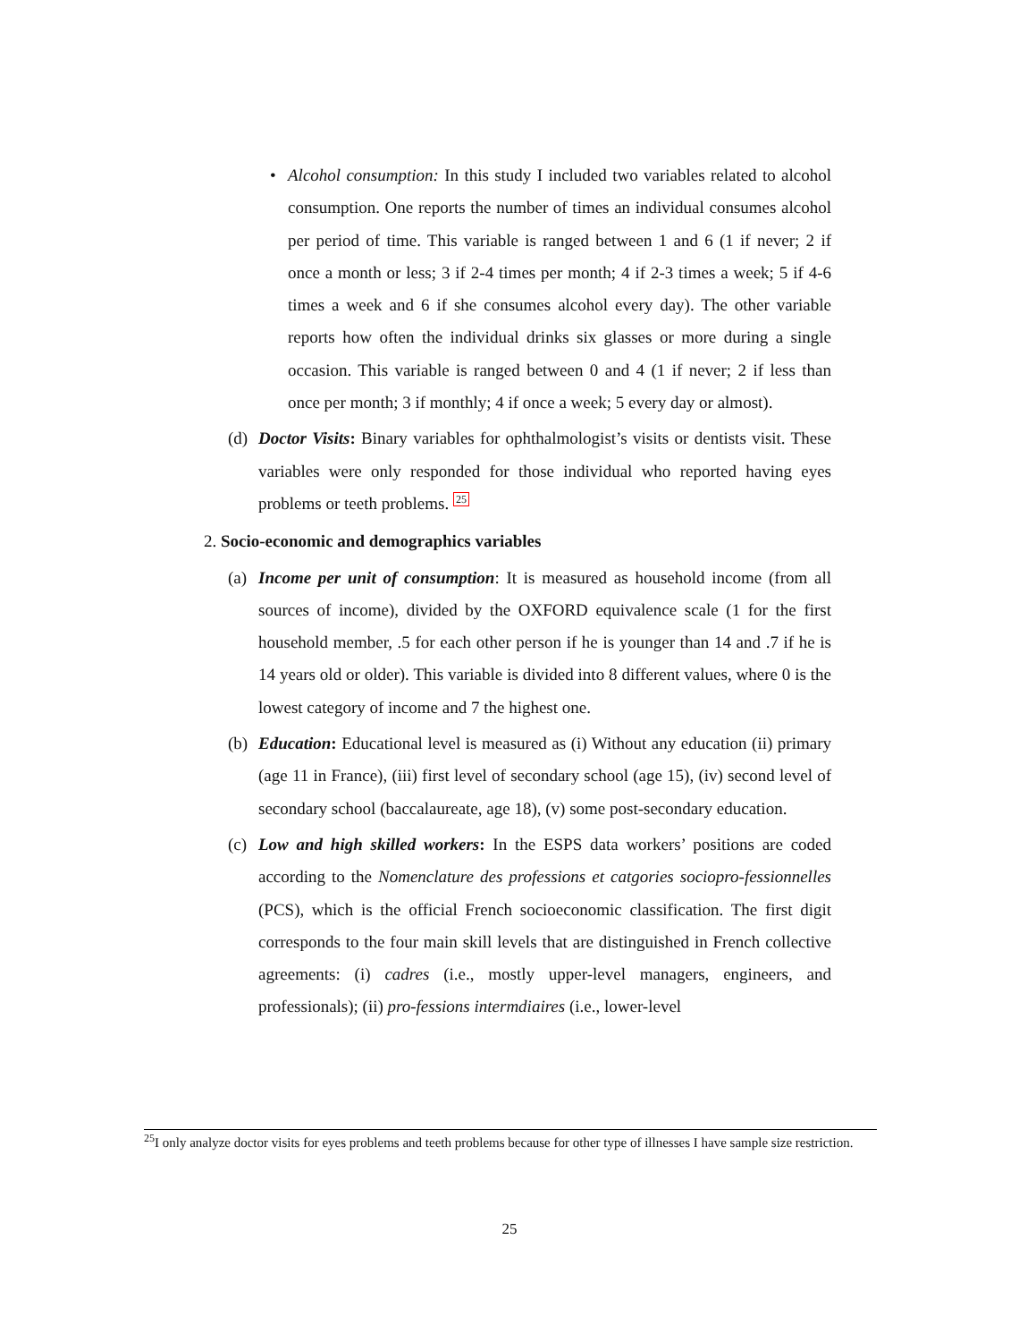• Alcohol consumption: In this study I included two variables related to alcohol consumption. One reports the number of times an individual consumes alcohol per period of time. This variable is ranged between 1 and 6 (1 if never; 2 if once a month or less; 3 if 2-4 times per month; 4 if 2-3 times a week; 5 if 4-6 times a week and 6 if she consumes alcohol every day). The other variable reports how often the individual drinks six glasses or more during a single occasion. This variable is ranged between 0 and 4 (1 if never; 2 if less than once per month; 3 if monthly; 4 if once a week; 5 every day or almost).
(d) Doctor Visits: Binary variables for ophthalmologist’s visits or dentists visit. These variables were only responded for those individual who reported having eyes problems or teeth problems. <sup>25</sup>
2. Socio-economic and demographics variables
(a) Income per unit of consumption: It is measured as household income (from all sources of income), divided by the OXFORD equivalence scale (1 for the first household member, .5 for each other person if he is younger than 14 and .7 if he is 14 years old or older). This variable is divided into 8 different values, where 0 is the lowest category of income and 7 the highest one.
(b) Education: Educational level is measured as (i) Without any education (ii) primary (age 11 in France), (iii) first level of secondary school (age 15), (iv) second level of secondary school (baccalaureate, age 18), (v) some post-secondary education.
(c) Low and high skilled workers: In the ESPS data workers’ positions are coded according to the Nomenclature des professions et catgories sociopro-fessionnelles (PCS), which is the official French socioeconomic classification. The first digit corresponds to the four main skill levels that are distinguished in French collective agreements: (i) cadres (i.e., mostly upper-level managers, engineers, and professionals); (ii) pro-fessions intermdiaires (i.e., lower-level
<sup>25</sup> I only analyze doctor visits for eyes problems and teeth problems because for other type of illnesses I have sample size restriction.
25